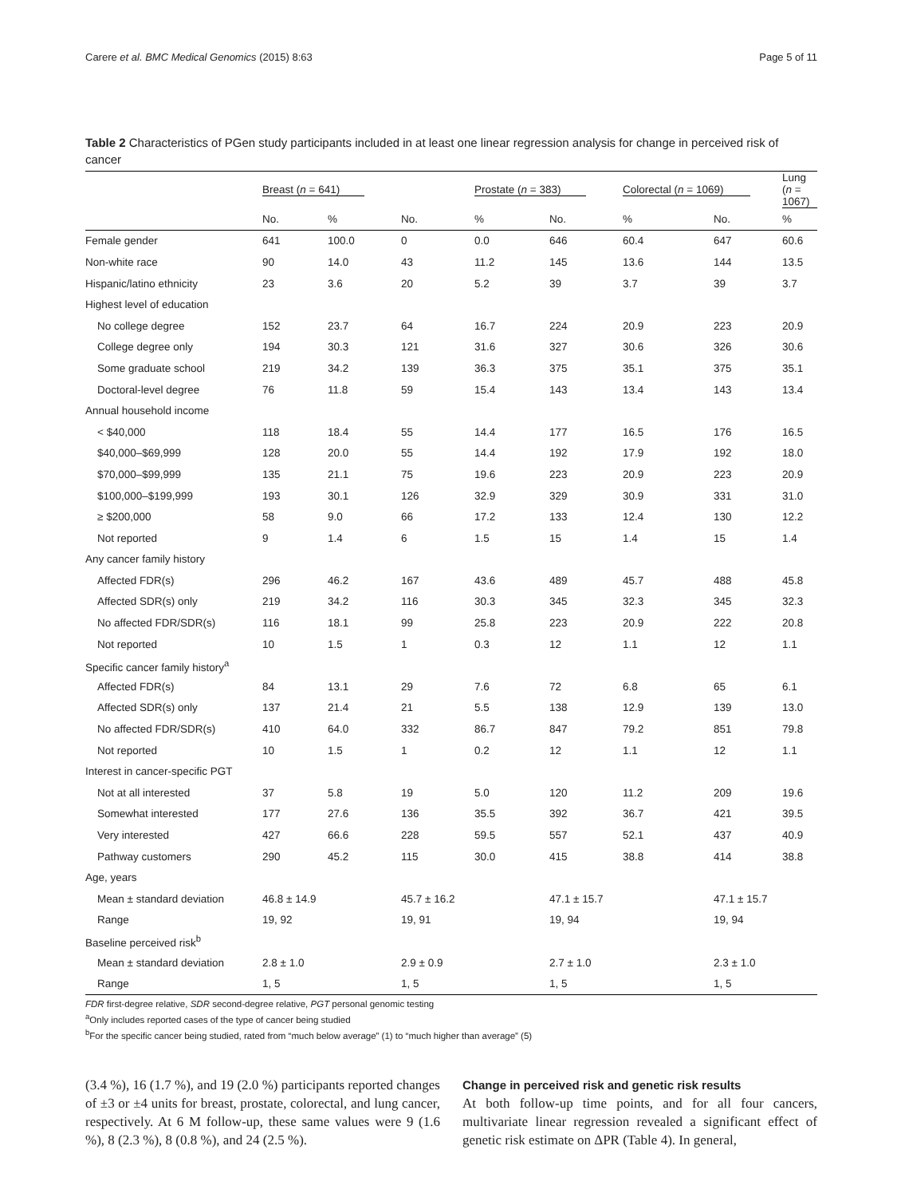Carere et al. BMC Medical Genomics (2015) 8:63 Page 5 of 11
Table 2 Characteristics of PGen study participants included in at least one linear regression analysis for change in perceived risk of cancer
| | Breast ( n = 641) | | | Prostate ( n = 383) | | Colorectal ( n = 1069) | | Lung ( n = 1067) |
| --- | --- | --- | --- | --- | --- | --- | --- | --- |
| | No. | % | No. | % | No. | % | No. | % |
| Female gender | 641 | 100.0 | 0 | 0.0 | 646 | 60.4 | 647 | 60.6 |
| Non-white race | 90 | 14.0 | 43 | 11.2 | 145 | 13.6 | 144 | 13.5 |
| Hispanic/latino ethnicity | 23 | 3.6 | 20 | 5.2 | 39 | 3.7 | 39 | 3.7 |
| Highest level of education | | | | | | | | |
| No college degree | 152 | 23.7 | 64 | 16.7 | 224 | 20.9 | 223 | 20.9 |
| College degree only | 194 | 30.3 | 121 | 31.6 | 327 | 30.6 | 326 | 30.6 |
| Some graduate school | 219 | 34.2 | 139 | 36.3 | 375 | 35.1 | 375 | 35.1 |
| Doctoral-level degree | 76 | 11.8 | 59 | 15.4 | 143 | 13.4 | 143 | 13.4 |
| Annual household income | | | | | | | | |
| < $40,000 | 118 | 18.4 | 55 | 14.4 | 177 | 16.5 | 176 | 16.5 |
| $40,000–$69,999 | 128 | 20.0 | 55 | 14.4 | 192 | 17.9 | 192 | 18.0 |
| $70,000–$99,999 | 135 | 21.1 | 75 | 19.6 | 223 | 20.9 | 223 | 20.9 |
| $100,000–$199,999 | 193 | 30.1 | 126 | 32.9 | 329 | 30.9 | 331 | 31.0 |
| ≥ $200,000 | 58 | 9.0 | 66 | 17.2 | 133 | 12.4 | 130 | 12.2 |
| Not reported | 9 | 1.4 | 6 | 1.5 | 15 | 1.4 | 15 | 1.4 |
| Any cancer family history | | | | | | | | |
| Affected FDR(s) | 296 | 46.2 | 167 | 43.6 | 489 | 45.7 | 488 | 45.8 |
| Affected SDR(s) only | 219 | 34.2 | 116 | 30.3 | 345 | 32.3 | 345 | 32.3 |
| No affected FDR/SDR(s) | 116 | 18.1 | 99 | 25.8 | 223 | 20.9 | 222 | 20.8 |
| Not reported | 10 | 1.5 | 1 | 0.3 | 12 | 1.1 | 12 | 1.1 |
| Specific cancer family history<sup>a</sup> | | | | | | | | |
| Affected FDR(s) | 84 | 13.1 | 29 | 7.6 | 72 | 6.8 | 65 | 6.1 |
| Affected SDR(s) only | 137 | 21.4 | 21 | 5.5 | 138 | 12.9 | 139 | 13.0 |
| No affected FDR/SDR(s) | 410 | 64.0 | 332 | 86.7 | 847 | 79.2 | 851 | 79.8 |
| Not reported | 10 | 1.5 | 1 | 0.2 | 12 | 1.1 | 12 | 1.1 |
| Interest in cancer-specific PGT | | | | | | | | |
| Not at all interested | 37 | 5.8 | 19 | 5.0 | 120 | 11.2 | 209 | 19.6 |
| Somewhat interested | 177 | 27.6 | 136 | 35.5 | 392 | 36.7 | 421 | 39.5 |
| Very interested | 427 | 66.6 | 228 | 59.5 | 557 | 52.1 | 437 | 40.9 |
| Pathway customers | 290 | 45.2 | 115 | 30.0 | 415 | 38.8 | 414 | 38.8 |
| Age, years | | | | | | | | |
| Mean ± standard deviation | 46.8 ± 14.9 | | 45.7 ± 16.2 | | 47.1 ± 15.7 | | 47.1 ± 15.7 | |
| Range | 19, 92 | | 19, 91 | | 19, 94 | | 19, 94 | |
| Baseline perceived risk<sup>b</sup> | | | | | | | | |
| Mean ± standard deviation | 2.8 ± 1.0 | | 2.9 ± 0.9 | | 2.7 ± 1.0 | | 2.3 ± 1.0 | |
| Range | 1, 5 | | 1, 5 | | 1, 5 | | 1, 5 | |
FDR first-degree relative, SDR second-degree relative, PGT personal genomic testing
<sup>a</sup> Only includes reported cases of the type of cancer being studied
<sup>b</sup> For the specific cancer being studied, rated from “much below average” (1) to “much higher than average” (5)
(3.4 %), 16 (1.7 %), and 19 (2.0 %) participants reported changes of ±3 or ±4 units for breast, prostate, colorectal, and lung cancer, respectively. At 6 M follow-up, these same values were 9 (1.6 %), 8 (2.3 %), 8 (0.8 %), and 24 (2.5 %).
Change in perceived risk and genetic risk results
At both follow-up time points, and for all four cancers, multivariate linear regression revealed a significant effect of genetic risk estimate on ΔPR (Table 4). In general,